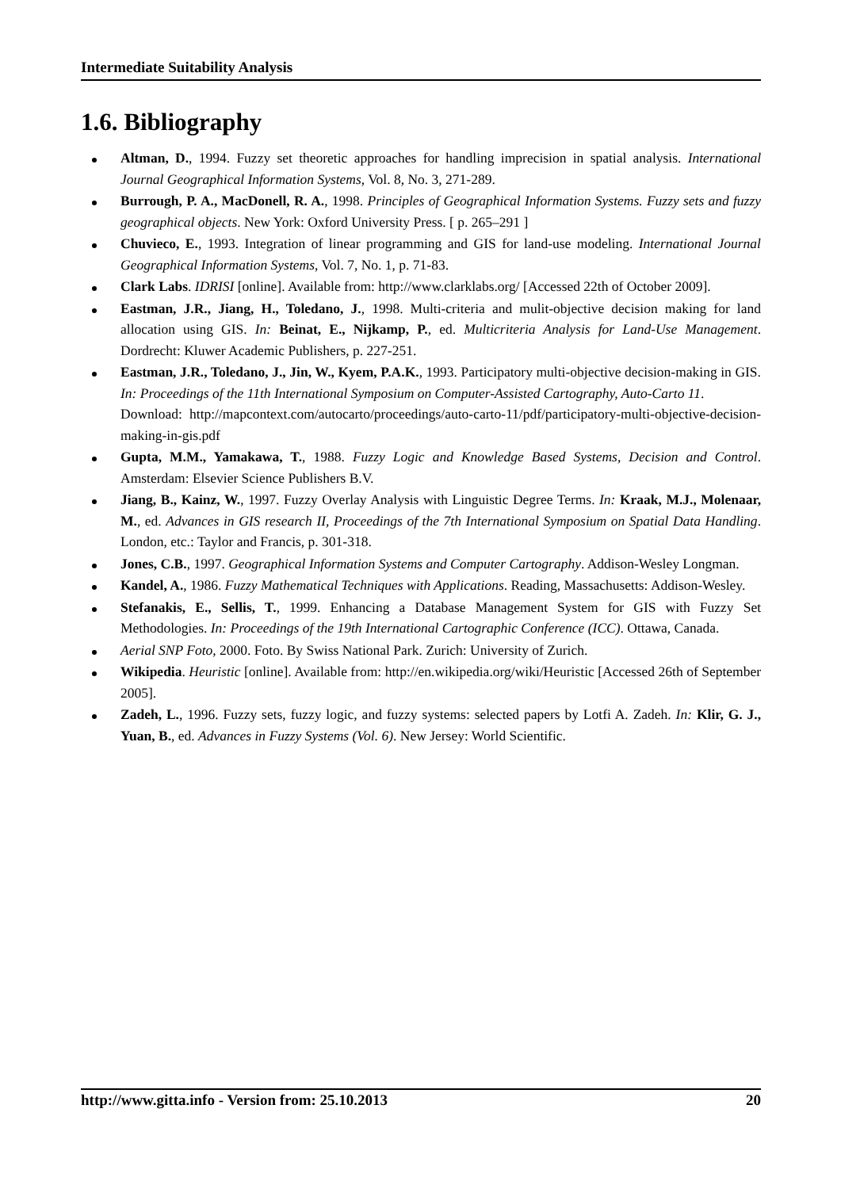Intermediate Suitability Analysis
1.6. Bibliography
Altman, D., 1994. Fuzzy set theoretic approaches for handling imprecision in spatial analysis. International Journal Geographical Information Systems, Vol. 8, No. 3, 271-289.
Burrough, P. A., MacDonell, R. A., 1998. Principles of Geographical Information Systems. Fuzzy sets and fuzzy geographical objects. New York: Oxford University Press. [ p. 265–291 ]
Chuvieco, E., 1993. Integration of linear programming and GIS for land-use modeling. International Journal Geographical Information Systems, Vol. 7, No. 1, p. 71-83.
Clark Labs. IDRISI [online]. Available from: http://www.clarklabs.org/ [Accessed 22th of October 2009].
Eastman, J.R., Jiang, H., Toledano, J., 1998. Multi-criteria and mulit-objective decision making for land allocation using GIS. In: Beinat, E., Nijkamp, P., ed. Multicriteria Analysis for Land-Use Management. Dordrecht: Kluwer Academic Publishers, p. 227-251.
Eastman, J.R., Toledano, J., Jin, W., Kyem, P.A.K., 1993. Participatory multi-objective decision-making in GIS. In: Proceedings of the 11th International Symposium on Computer-Assisted Cartography, Auto-Carto 11.
Download: http://mapcontext.com/autocarto/proceedings/auto-carto-11/pdf/participatory-multi-objective-decision-making-in-gis.pdf
Gupta, M.M., Yamakawa, T., 1988. Fuzzy Logic and Knowledge Based Systems, Decision and Control. Amsterdam: Elsevier Science Publishers B.V.
Jiang, B., Kainz, W., 1997. Fuzzy Overlay Analysis with Linguistic Degree Terms. In: Kraak, M.J., Molenaar, M., ed. Advances in GIS research II, Proceedings of the 7th International Symposium on Spatial Data Handling. London, etc.: Taylor and Francis, p. 301-318.
Jones, C.B., 1997. Geographical Information Systems and Computer Cartography. Addison-Wesley Longman.
Kandel, A., 1986. Fuzzy Mathematical Techniques with Applications. Reading, Massachusetts: Addison-Wesley.
Stefanakis, E., Sellis, T., 1999. Enhancing a Database Management System for GIS with Fuzzy Set Methodologies. In: Proceedings of the 19th International Cartographic Conference (ICC). Ottawa, Canada.
Aerial SNP Foto, 2000. Foto. By Swiss National Park. Zurich: University of Zurich.
Wikipedia. Heuristic [online]. Available from: http://en.wikipedia.org/wiki/Heuristic [Accessed 26th of September 2005].
Zadeh, L., 1996. Fuzzy sets, fuzzy logic, and fuzzy systems: selected papers by Lotfi A. Zadeh. In: Klir, G. J., Yuan, B., ed. Advances in Fuzzy Systems (Vol. 6). New Jersey: World Scientific.
http://www.gitta.info - Version from: 25.10.2013 20